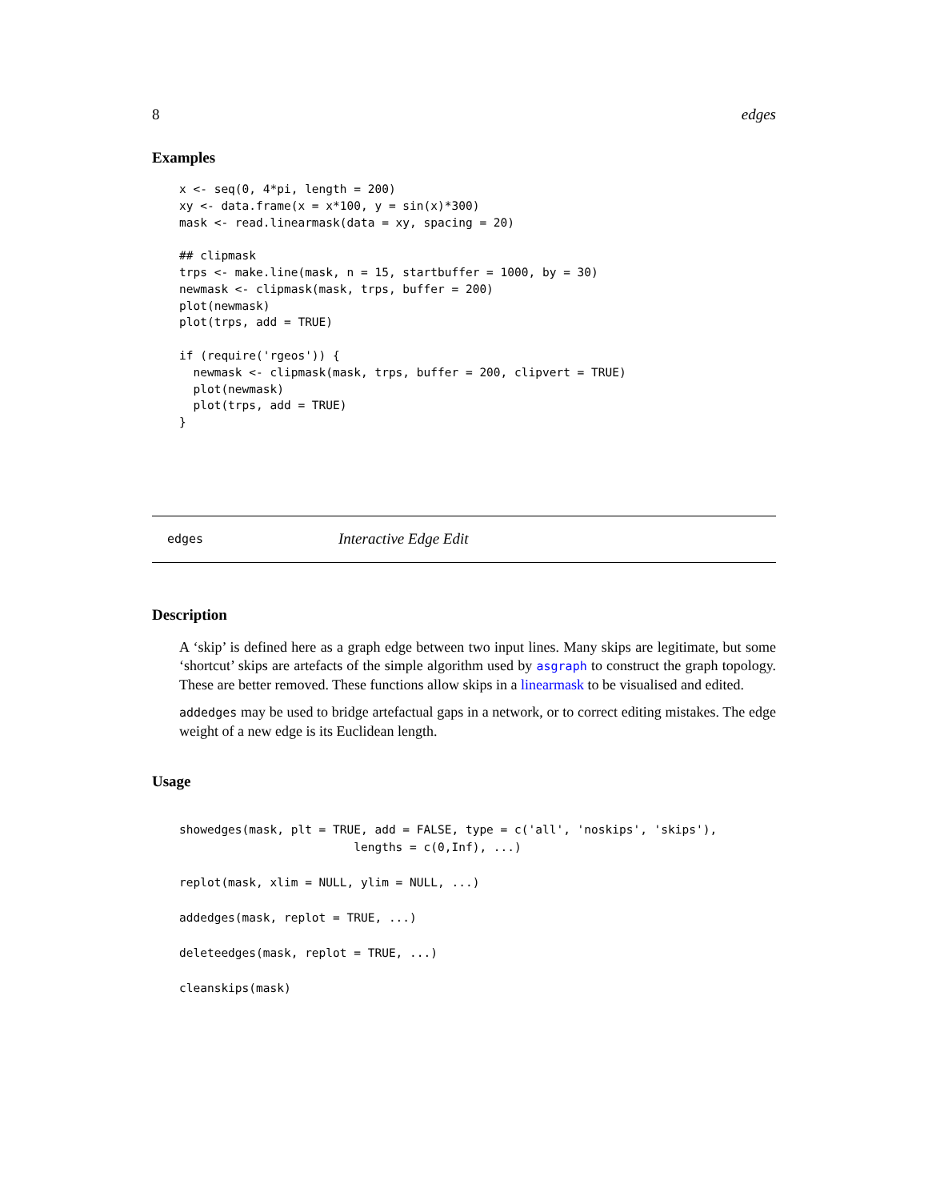8 edges
Examples
x <- seq(0, 4*pi, length = 200)
xy <- data.frame(x = x*100, y = sin(x)*300)
mask <- read.linearmask(data = xy, spacing = 20)

## clipmask
trps <- make.line(mask, n = 15, startbuffer = 1000, by = 30)
newmask <- clipmask(mask, trps, buffer = 200)
plot(newmask)
plot(trps, add = TRUE)

if (require('rgeos')) {
  newmask <- clipmask(mask, trps, buffer = 200, clipvert = TRUE)
  plot(newmask)
  plot(trps, add = TRUE)
}
edges Interactive Edge Edit
Description
A ‘skip’ is defined here as a graph edge between two input lines. Many skips are legitimate, but some ‘shortcut’ skips are artefacts of the simple algorithm used by asgraph to construct the graph topology. These are better removed. These functions allow skips in a linearmask to be visualised and edited.
addedges may be used to bridge artefactual gaps in a network, or to correct editing mistakes. The edge weight of a new edge is its Euclidean length.
Usage
showedges(mask, plt = TRUE, add = FALSE, type = c('all', 'noskips', 'skips'),
                         lengths = c(0,Inf), ...)

replot(mask, xlim = NULL, ylim = NULL, ...)

addedges(mask, replot = TRUE, ...)

deleteedges(mask, replot = TRUE, ...)

cleanskips(mask)